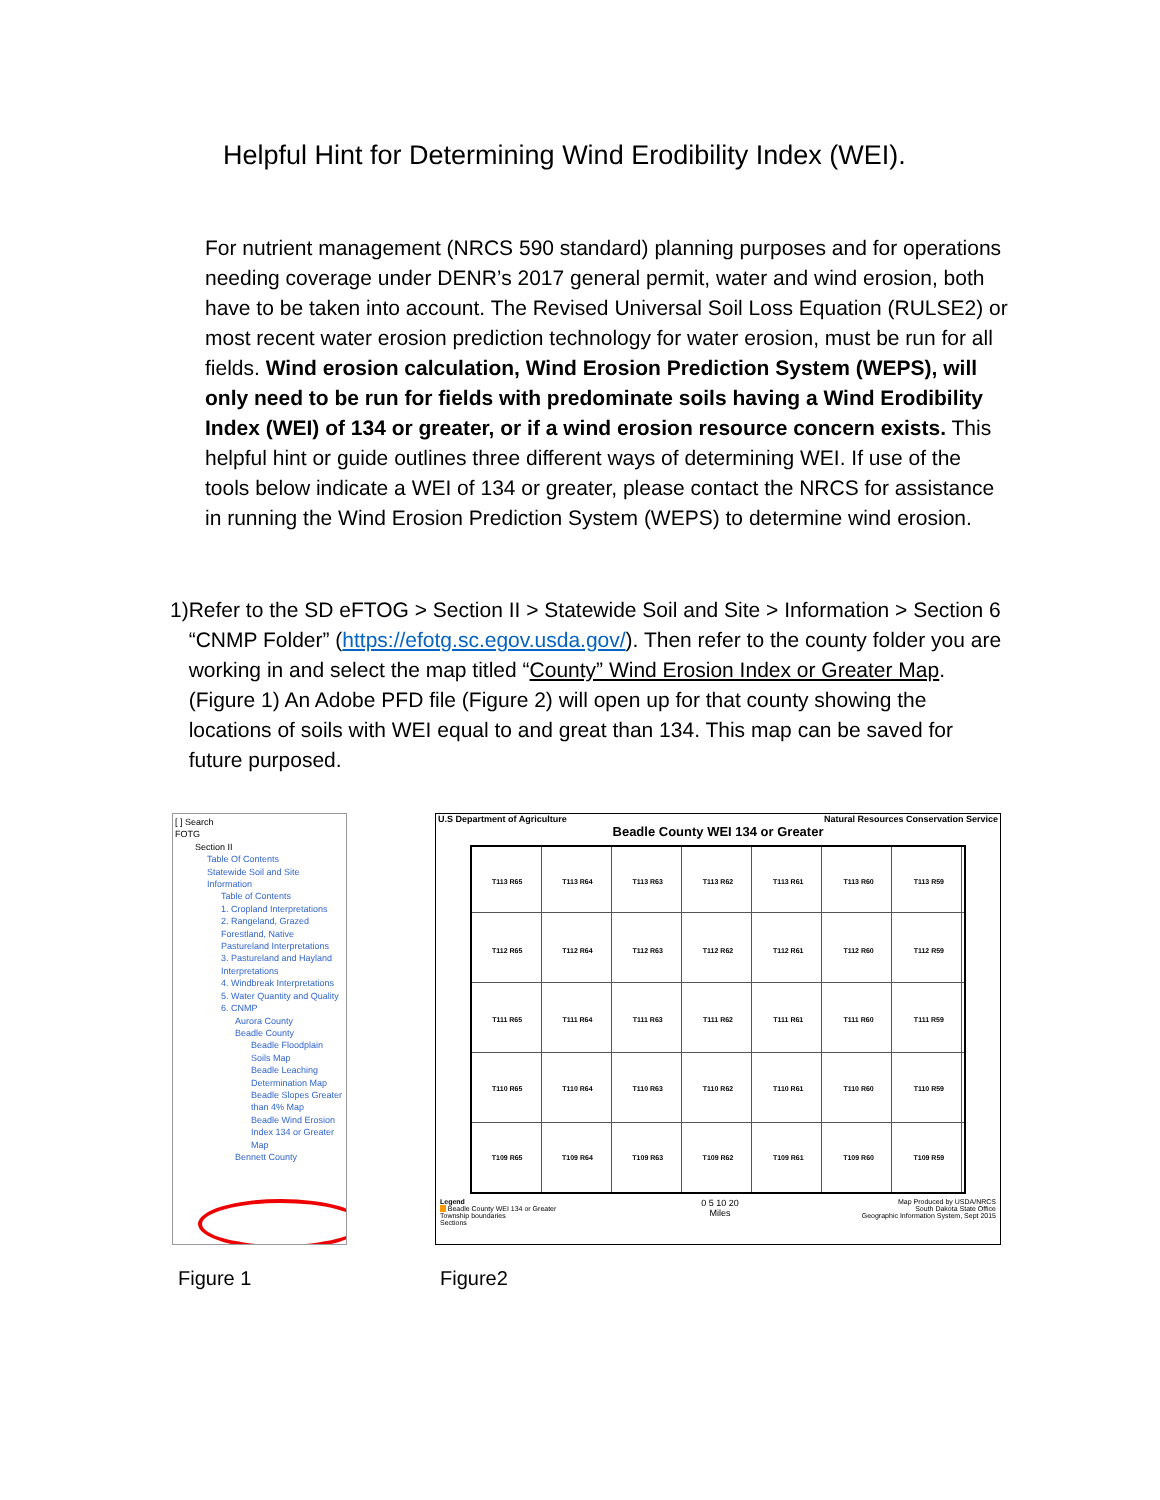Helpful Hint for Determining Wind Erodibility Index (WEI).
For nutrient management (NRCS 590 standard) planning purposes and for operations needing coverage under DENR’s 2017 general permit, water and wind erosion, both have to be taken into account. The Revised Universal Soil Loss Equation (RULSE2) or most recent water erosion prediction technology for water erosion, must be run for all fields. Wind erosion calculation, Wind Erosion Prediction System (WEPS), will only need to be run for fields with predominate soils having a Wind Erodibility Index (WEI) of 134 or greater, or if a wind erosion resource concern exists. This helpful hint or guide outlines three different ways of determining WEI. If use of the tools below indicate a WEI of 134 or greater, please contact the NRCS for assistance in running the Wind Erosion Prediction System (WEPS) to determine wind erosion.
1) Refer to the SD eFTOG > Section II > Statewide Soil and Site > Information > Section 6 “CNMP Folder” (https://efotg.sc.egov.usda.gov/). Then refer to the county folder you are working in and select the map titled “County” Wind Erosion Index or Greater Map. (Figure 1) An Adobe PFD file (Figure 2) will open up for that county showing the locations of soils with WEI equal to and great than 134. This map can be saved for future purposed.
[ ] Search
FOTG
Section II
Table Of Contents
Statewide Soil and Site Information
Table of Contents
1. Cropland Interpretations
2. Rangeland, Grazed Forestland, Native Pastureland Interpretations
3. Pastureland and Hayland Interpretations
4. Windbreak Interpretations
5. Water Quantity and Quality
6. CNMP
Aurora County
Beadle County
Beadle Floodplain Soils Map
Beadle Leaching Determination Map
Beadle Slopes Greater than 4% Map
Beadle Wind Erosion Index 134 or Greater Map
Bennett County
U.S Department of Agriculture Natural Resources Conservation Service
Beadle County WEI 134 or Greater
T113 R65 T113 R64 T113 R63 T113 R62 T113 R61 T113 R60 T113 R59 T112 R65 T112 R64 T112 R63 T112 R62 T112 R61 T112 R60 T112 R59 T111 R65 T111 R64 T111 R63 T111 R62 T111 R61 T111 R60 T111 R59 T110 R65 T110 R64 T110 R63 T110 R62 T110 R61 T110 R60 T110 R59 T109 R65 T109 R64 T109 R63 T109 R62 T109 R61 T109 R60 T109 R59
Legend
Beadle County WEI 134 or Greater
Township boundaries
Sections
0 5 10 20
Miles
Map Produced by USDA/NRCS
South Dakota State Office
Geographic Information System, Sept 2015
Figure 1 Figure2